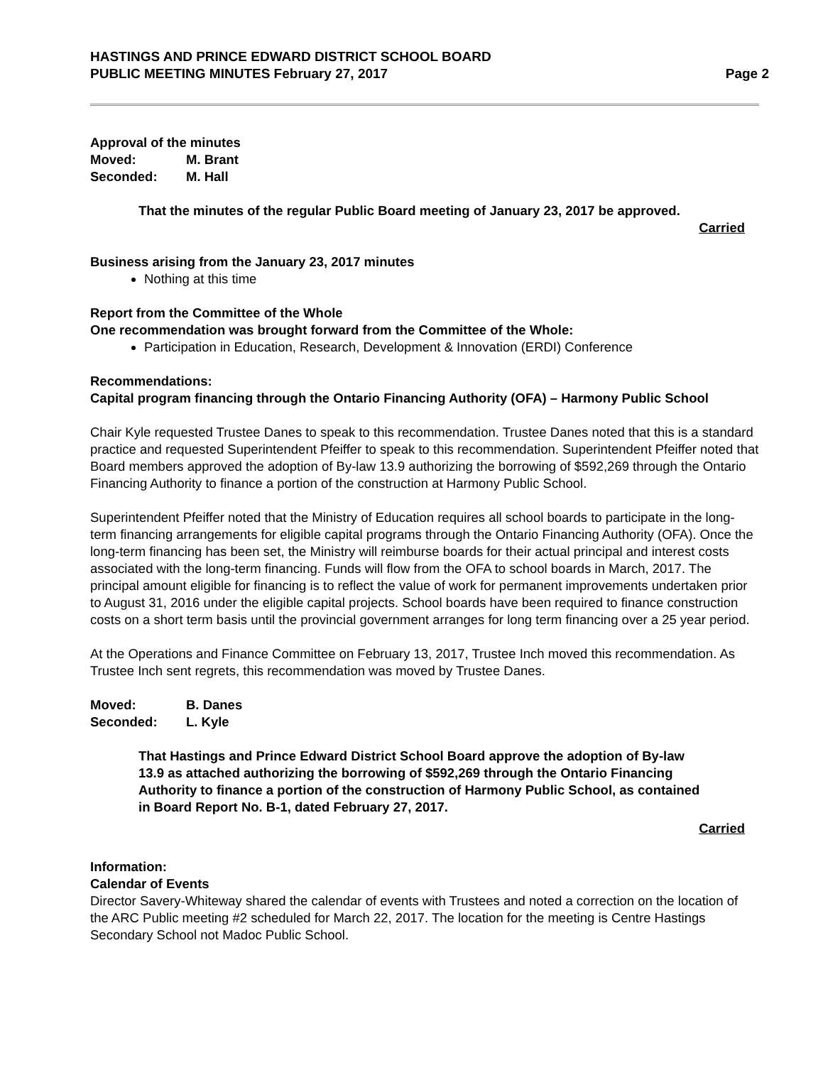HASTINGS AND PRINCE EDWARD DISTRICT SCHOOL BOARD
PUBLIC MEETING MINUTES February 27, 2017
Page 2
Approval of the minutes
Moved: M. Brant Seconded: M. Hall
That the minutes of the regular Public Board meeting of January 23, 2017 be approved.
Carried
Business arising from the January 23, 2017 minutes
Nothing at this time
Report from the Committee of the Whole
One recommendation was brought forward from the Committee of the Whole:
Participation in Education, Research, Development & Innovation (ERDI) Conference
Recommendations:
Capital program financing through the Ontario Financing Authority (OFA) – Harmony Public School
Chair Kyle requested Trustee Danes to speak to this recommendation. Trustee Danes noted that this is a standard practice and requested Superintendent Pfeiffer to speak to this recommendation. Superintendent Pfeiffer noted that Board members approved the adoption of By-law 13.9 authorizing the borrowing of $592,269 through the Ontario Financing Authority to finance a portion of the construction at Harmony Public School.
Superintendent Pfeiffer noted that the Ministry of Education requires all school boards to participate in the long-term financing arrangements for eligible capital programs through the Ontario Financing Authority (OFA). Once the long-term financing has been set, the Ministry will reimburse boards for their actual principal and interest costs associated with the long-term financing. Funds will flow from the OFA to school boards in March, 2017. The principal amount eligible for financing is to reflect the value of work for permanent improvements undertaken prior to August 31, 2016 under the eligible capital projects. School boards have been required to finance construction costs on a short term basis until the provincial government arranges for long term financing over a 25 year period.
At the Operations and Finance Committee on February 13, 2017, Trustee Inch moved this recommendation. As Trustee Inch sent regrets, this recommendation was moved by Trustee Danes.
Moved: B. Danes Seconded: L. Kyle
That Hastings and Prince Edward District School Board approve the adoption of By-law 13.9 as attached authorizing the borrowing of $592,269 through the Ontario Financing Authority to finance a portion of the construction of Harmony Public School, as contained in Board Report No. B-1, dated February 27, 2017.
Carried
Information:
Calendar of Events
Director Savery-Whiteway shared the calendar of events with Trustees and noted a correction on the location of the ARC Public meeting #2 scheduled for March 22, 2017. The location for the meeting is Centre Hastings Secondary School not Madoc Public School.